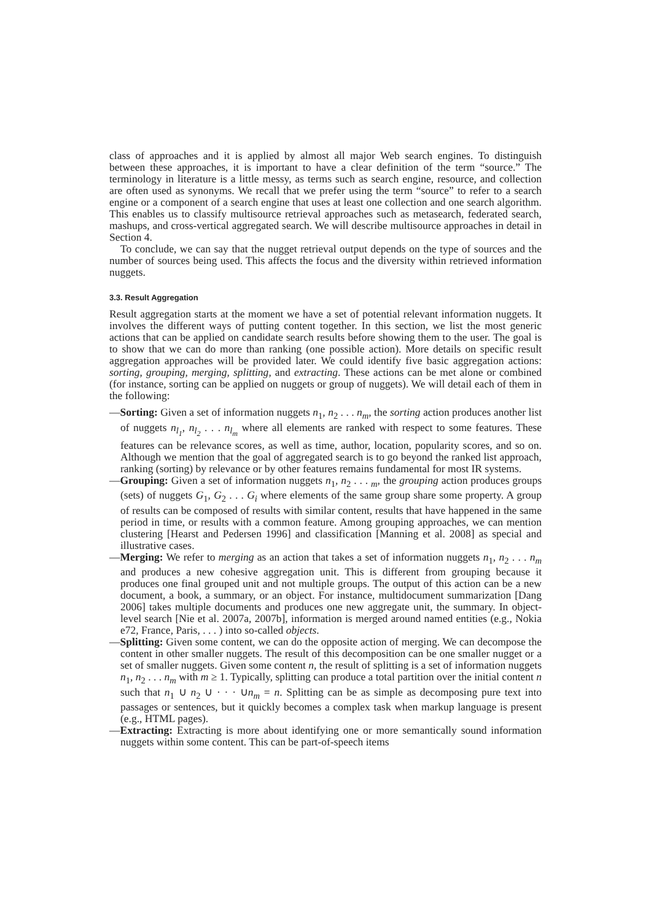class of approaches and it is applied by almost all major Web search engines. To distinguish between these approaches, it is important to have a clear definition of the term “source.” The terminology in literature is a little messy, as terms such as search engine, resource, and collection are often used as synonyms. We recall that we prefer using the term “source” to refer to a search engine or a component of a search engine that uses at least one collection and one search algorithm. This enables us to classify multisource retrieval approaches such as metasearch, federated search, mashups, and cross-vertical aggregated search. We will describe multisource approaches in detail in Section 4.
To conclude, we can say that the nugget retrieval output depends on the type of sources and the number of sources being used. This affects the focus and the diversity within retrieved information nuggets.
3.3. Result Aggregation
Result aggregation starts at the moment we have a set of potential relevant information nuggets. It involves the different ways of putting content together. In this section, we list the most generic actions that can be applied on candidate search results before showing them to the user. The goal is to show that we can do more than ranking (one possible action). More details on specific result aggregation approaches will be provided later. We could identify five basic aggregation actions: sorting, grouping, merging, splitting, and extracting. These actions can be met alone or combined (for instance, sorting can be applied on nuggets or group of nuggets). We will detail each of them in the following:
—Sorting: Given a set of information nuggets n<sub>1</sub>, n<sub>2</sub> . . . n<sub>m</sub>, the sorting action produces another list of nuggets n<sub>l<sub>1</sub></sub>, n<sub>l<sub>2</sub></sub> . . . n<sub>l<sub>m</sub></sub> where all elements are ranked with respect to some features. These features can be relevance scores, as well as time, author, location, popularity scores, and so on. Although we mention that the goal of aggregated search is to go beyond the ranked list approach, ranking (sorting) by relevance or by other features remains fundamental for most IR systems.
—Grouping: Given a set of information nuggets n<sub>1</sub>, n<sub>2</sub> . . . <sub>m</sub>, the grouping action produces groups (sets) of nuggets G<sub>1</sub>, G<sub>2</sub> . . . G<sub>i</sub> where elements of the same group share some property. A group of results can be composed of results with similar content, results that have happened in the same period in time, or results with a common feature. Among grouping approaches, we can mention clustering [Hearst and Pedersen 1996] and classification [Manning et al. 2008] as special and illustrative cases.
—Merging: We refer to merging as an action that takes a set of information nuggets n<sub>1</sub>, n<sub>2</sub> . . . n<sub>m</sub> and produces a new cohesive aggregation unit. This is different from grouping because it produces one final grouped unit and not multiple groups. The output of this action can be a new document, a book, a summary, or an object. For instance, multidocument summarization [Dang 2006] takes multiple documents and produces one new aggregate unit, the summary. In object-level search [Nie et al. 2007a, 2007b], information is merged around named entities (e.g., Nokia e72, France, Paris, . . . ) into so-called objects.
—Splitting: Given some content, we can do the opposite action of merging. We can decompose the content in other smaller nuggets. The result of this decomposition can be one smaller nugget or a set of smaller nuggets. Given some content n, the result of splitting is a set of information nuggets n<sub>1</sub>, n<sub>2</sub> . . . n<sub>m</sub> with m ≥ 1. Typically, splitting can produce a total partition over the initial content n such that n<sub>1</sub> ∪ n<sub>2</sub> ∪ · · · ∪n<sub>m</sub> = n. Splitting can be as simple as decomposing pure text into passages or sentences, but it quickly becomes a complex task when markup language is present (e.g., HTML pages).
—Extracting: Extracting is more about identifying one or more semantically sound information nuggets within some content. This can be part-of-speech items